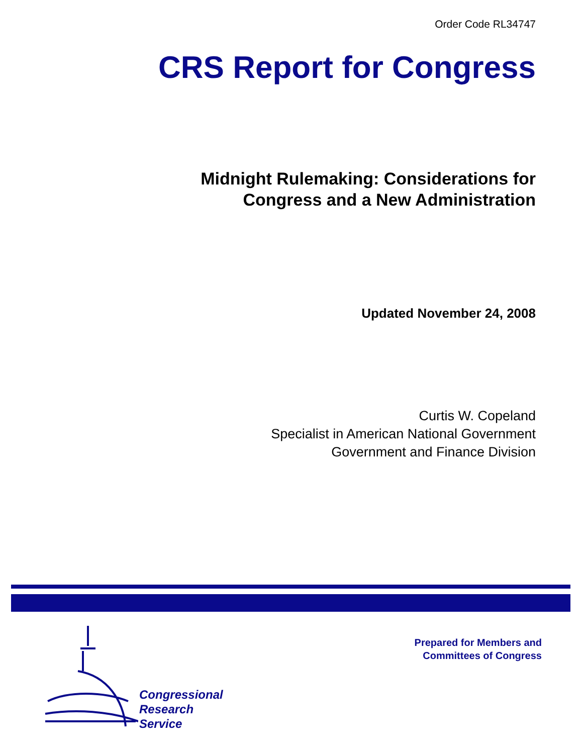Order Code RL34747
CRS Report for Congress
Midnight Rulemaking: Considerations for
Congress and a New Administration
Updated November 24, 2008
Curtis W. Copeland
Specialist in American National Government
Government and Finance Division
Congressional
Research
Service
Prepared for Members and
Committees of Congress